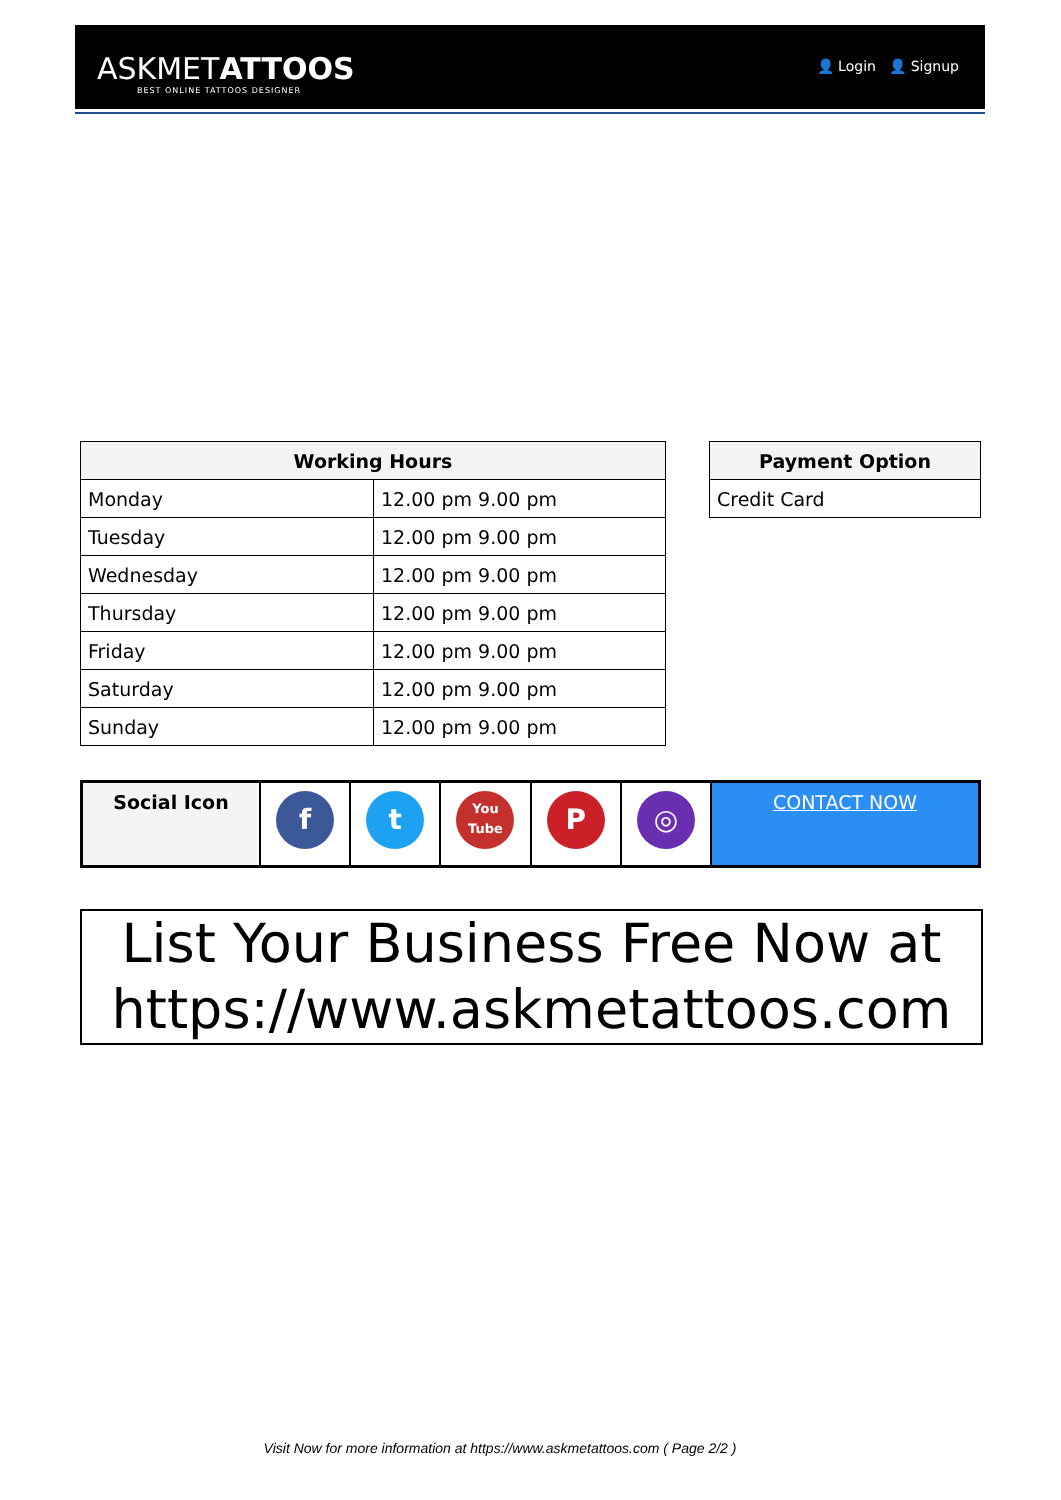ASKMETATTOOS
BEST ONLINE TATTOOS DESIGNER
👤 Login 👤 Signup
| Working Hours | |
| --- | --- |
| Monday | 12.00 pm 9.00 pm |
| Tuesday | 12.00 pm 9.00 pm |
| Wednesday | 12.00 pm 9.00 pm |
| Thursday | 12.00 pm 9.00 pm |
| Friday | 12.00 pm 9.00 pm |
| Saturday | 12.00 pm 9.00 pm |
| Sunday | 12.00 pm 9.00 pm |
| Payment Option |
| --- |
| Credit Card |
| Social Icon | f | t | You Tube | P | ◎ | CONTACT NOW |
List Your Business Free Now at
https://www.askmetattoos.com
Visit Now for more information at https://www.askmetattoos.com ( Page 2/2 )